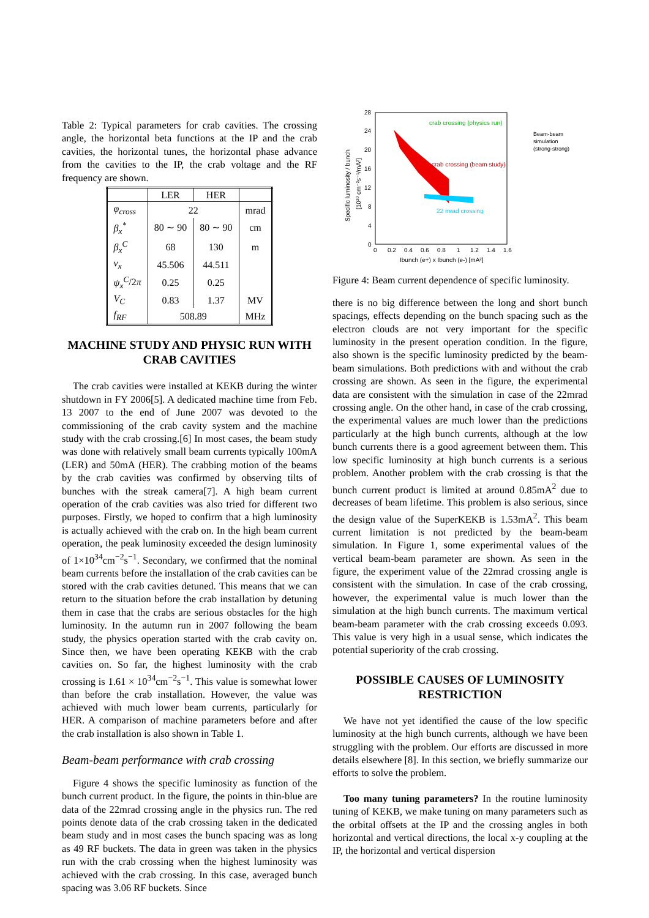Table 2: Typical parameters for crab cavities. The crossing angle, the horizontal beta functions at the IP and the crab cavities, the horizontal tunes, the horizontal phase advance from the cavities to the IP, the crab voltage and the RF frequency are shown.
| | LER | HER | |
| --- | --- | --- | --- |
| φ<sub>cross</sub> | 22 | | mrad |
| β<sub>x</sub><sup>*</sup> | 80 ∼ 90 | 80 ∼ 90 | cm |
| β<sub>x</sub><sup>C</sup> | 68 | 130 | m |
| ν<sub>x</sub> | 45.506 | 44.511 | |
| ψ<sub>x</sub><sup>C</sup> /2 π | 0.25 | 0.25 | |
| V<sub>C</sub> | 0.83 | 1.37 | MV |
| f<sub>RF</sub> | 508.89 | | MHz |
MACHINE STUDY AND PHYSIC RUN WITH CRAB CAVITIES
The crab cavities were installed at KEKB during the winter shutdown in FY 2006[5]. A dedicated machine time from Feb. 13 2007 to the end of June 2007 was devoted to the commissioning of the crab cavity system and the machine study with the crab crossing.[6] In most cases, the beam study was done with relatively small beam currents typically 100mA (LER) and 50mA (HER). The crabbing motion of the beams by the crab cavities was confirmed by observing tilts of bunches with the streak camera[7]. A high beam current operation of the crab cavities was also tried for different two purposes. Firstly, we hoped to confirm that a high luminosity is actually achieved with the crab on. In the high beam current operation, the peak luminosity exceeded the design luminosity of 1×10<sup>34</sup>cm<sup>−2</sup>s<sup>−1</sup>. Secondary, we confirmed that the nominal beam currents before the installation of the crab cavities can be stored with the crab cavities detuned. This means that we can return to the situation before the crab installation by detuning them in case that the crabs are serious obstacles for the high luminosity. In the autumn run in 2007 following the beam study, the physics operation started with the crab cavity on. Since then, we have been operating KEKB with the crab cavities on. So far, the highest luminosity with the crab crossing is 1.61 × 10<sup>34</sup>cm<sup>−2</sup>s<sup>−1</sup>. This value is somewhat lower than before the crab installation. However, the value was achieved with much lower beam currents, particularly for HER. A comparison of machine parameters before and after the crab installation is also shown in Table 1.
Beam-beam performance with crab crossing
Figure 4 shows the specific luminosity as function of the bunch current product. In the figure, the points in thin-blue are data of the 22mrad crossing angle in the physics run. The red points denote data of the crab crossing taken in the dedicated beam study and in most cases the bunch spacing was as long as 49 RF buckets. The data in green was taken in the physics run with the crab crossing when the highest luminosity was achieved with the crab crossing. In this case, averaged bunch spacing was 3.06 RF buckets. Since
28
24
20
16
12
8
4
0
0
0.2
0.4
0.6
0.8
1
1.2
1.4
1.6
Ibunch (e+) x Ibunch (e-) [mA²]
Specific luminosity / bunch
[10³⁰ cm⁻²s⁻¹/mA²]
crab crossing (physics run)
crab crossing (beam study)
22 mrad crossing
Beam-beam
simulation
(strong-strong)
Figure 4: Beam current dependence of specific luminosity.
there is no big difference between the long and short bunch spacings, effects depending on the bunch spacing such as the electron clouds are not very important for the specific luminosity in the present operation condition. In the figure, also shown is the specific luminosity predicted by the beam-beam simulations. Both predictions with and without the crab crossing are shown. As seen in the figure, the experimental data are consistent with the simulation in case of the 22mrad crossing angle. On the other hand, in case of the crab crossing, the experimental values are much lower than the predictions particularly at the high bunch currents, although at the low bunch currents there is a good agreement between them. This low specific luminosity at high bunch currents is a serious problem. Another problem with the crab crossing is that the bunch current product is limited at around 0.85mA<sup>2</sup> due to decreases of beam lifetime. This problem is also serious, since the design value of the SuperKEKB is 1.53mA<sup>2</sup>. This beam current limitation is not predicted by the beam-beam simulation. In Figure 1, some experimental values of the vertical beam-beam parameter are shown. As seen in the figure, the experiment value of the 22mrad crossing angle is consistent with the simulation. In case of the crab crossing, however, the experimental value is much lower than the simulation at the high bunch currents. The maximum vertical beam-beam parameter with the crab crossing exceeds 0.093. This value is very high in a usual sense, which indicates the potential superiority of the crab crossing.
POSSIBLE CAUSES OF LUMINOSITY RESTRICTION
We have not yet identified the cause of the low specific luminosity at the high bunch currents, although we have been struggling with the problem. Our efforts are discussed in more details elsewhere [8]. In this section, we briefly summarize our efforts to solve the problem.
Too many tuning parameters? In the routine luminosity tuning of KEKB, we make tuning on many parameters such as the orbital offsets at the IP and the crossing angles in both horizontal and vertical directions, the local x-y coupling at the IP, the horizontal and vertical dispersion